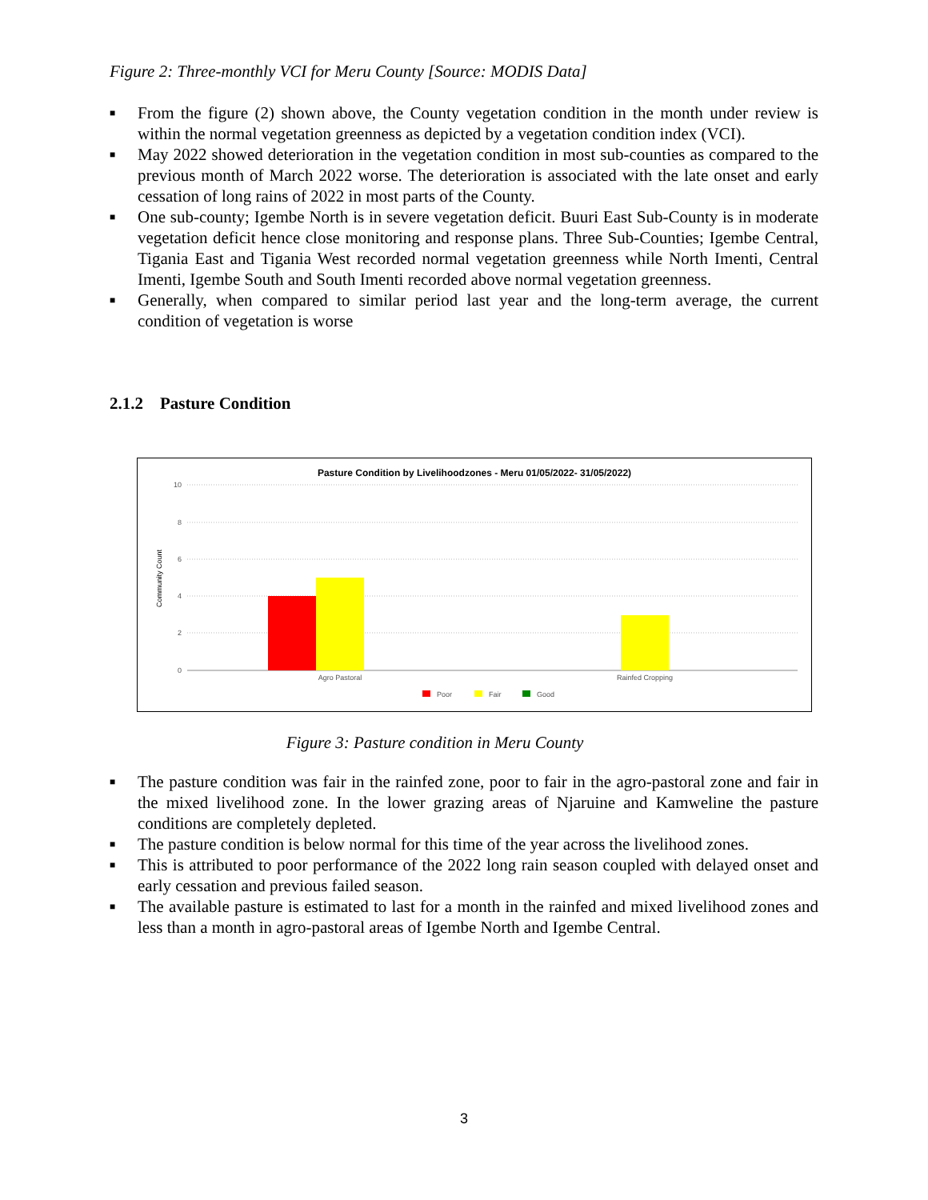Figure 2: Three-monthly VCI for Meru County [Source: MODIS Data]
■ From the figure (2) shown above, the County vegetation condition in the month under review is within the normal vegetation greenness as depicted by a vegetation condition index (VCI).
■ May 2022 showed deterioration in the vegetation condition in most sub-counties as compared to the previous month of March 2022 worse. The deterioration is associated with the late onset and early cessation of long rains of 2022 in most parts of the County.
■ One sub-county; Igembe North is in severe vegetation deficit. Buuri East Sub-County is in moderate vegetation deficit hence close monitoring and response plans. Three Sub-Counties; Igembe Central, Tigania East and Tigania West recorded normal vegetation greenness while North Imenti, Central Imenti, Igembe South and South Imenti recorded above normal vegetation greenness.
■ Generally, when compared to similar period last year and the long-term average, the current condition of vegetation is worse
2.1.2 Pasture Condition
Pasture Condition by Livelihoodzones - Meru 01/05/2022- 31/05/2022)
10
8
6
4
2
0
Community Count
Agro Pastoral
Rainfed Cropping
Poor
Fair
Good
Figure 3: Pasture condition in Meru County
■ The pasture condition was fair in the rainfed zone, poor to fair in the agro-pastoral zone and fair in the mixed livelihood zone. In the lower grazing areas of Njaruine and Kamweline the pasture conditions are completely depleted.
■ The pasture condition is below normal for this time of the year across the livelihood zones.
■ This is attributed to poor performance of the 2022 long rain season coupled with delayed onset and early cessation and previous failed season.
■ The available pasture is estimated to last for a month in the rainfed and mixed livelihood zones and less than a month in agro-pastoral areas of Igembe North and Igembe Central.
3